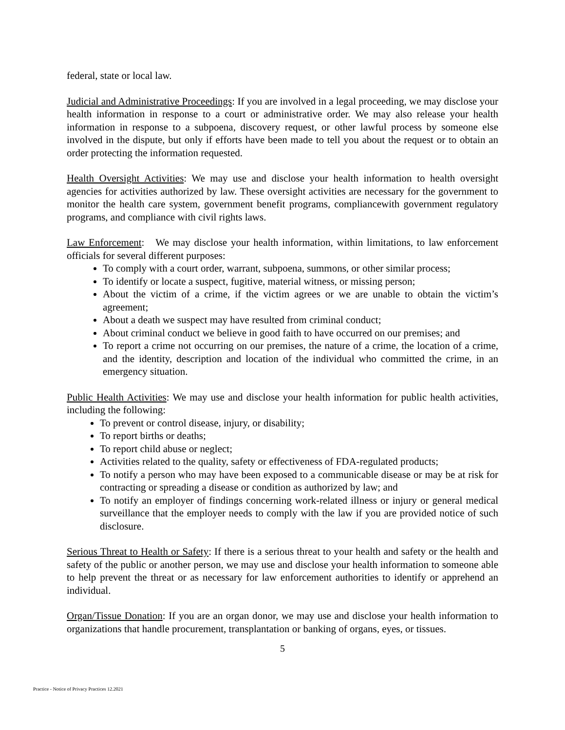federal, state or local law.
Judicial and Administrative Proceedings: If you are involved in a legal proceeding, we may disclose your health information in response to a court or administrative order. We may also release your health information in response to a subpoena, discovery request, or other lawful process by someone else involved in the dispute, but only if efforts have been made to tell you about the request or to obtain an order protecting the information requested.
Health Oversight Activities: We may use and disclose your health information to health oversight agencies for activities authorized by law. These oversight activities are necessary for the government to monitor the health care system, government benefit programs, compliancewith government regulatory programs, and compliance with civil rights laws.
Law Enforcement: We may disclose your health information, within limitations, to law enforcement officials for several different purposes:
To comply with a court order, warrant, subpoena, summons, or other similar process;
To identify or locate a suspect, fugitive, material witness, or missing person;
About the victim of a crime, if the victim agrees or we are unable to obtain the victim’s agreement;
About a death we suspect may have resulted from criminal conduct;
About criminal conduct we believe in good faith to have occurred on our premises; and
To report a crime not occurring on our premises, the nature of a crime, the location of a crime, and the identity, description and location of the individual who committed the crime, in an emergency situation.
Public Health Activities: We may use and disclose your health information for public health activities, including the following:
To prevent or control disease, injury, or disability;
To report births or deaths;
To report child abuse or neglect;
Activities related to the quality, safety or effectiveness of FDA-regulated products;
To notify a person who may have been exposed to a communicable disease or may be at risk for contracting or spreading a disease or condition as authorized by law; and
To notify an employer of findings concerning work-related illness or injury or general medical surveillance that the employer needs to comply with the law if you are provided notice of such disclosure.
Serious Threat to Health or Safety: If there is a serious threat to your health and safety or the health and safety of the public or another person, we may use and disclose your health information to someone able to help prevent the threat or as necessary for law enforcement authorities to identify or apprehend an individual.
Organ/Tissue Donation: If you are an organ donor, we may use and disclose your health information to organizations that handle procurement, transplantation or banking of organs, eyes, or tissues.
5
Practice - Notice of Privacy Practices 12.2021